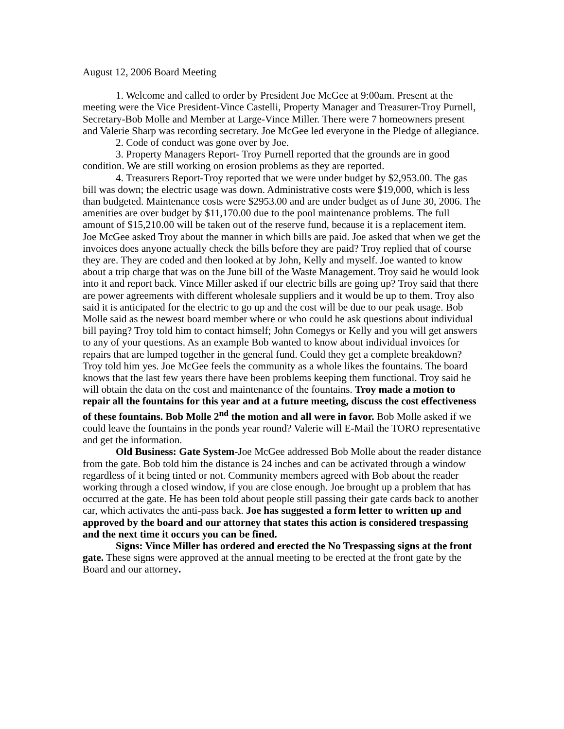August 12, 2006 Board Meeting
1. Welcome and called to order by President Joe McGee at 9:00am. Present at the meeting were the Vice President-Vince Castelli, Property Manager and Treasurer-Troy Purnell, Secretary-Bob Molle and Member at Large-Vince Miller. There were 7 homeowners present and Valerie Sharp was recording secretary. Joe McGee led everyone in the Pledge of allegiance.
2. Code of conduct was gone over by Joe.
3. Property Managers Report- Troy Purnell reported that the grounds are in good condition. We are still working on erosion problems as they are reported.
4. Treasurers Report-Troy reported that we were under budget by $2,953.00. The gas bill was down; the electric usage was down. Administrative costs were $19,000, which is less than budgeted. Maintenance costs were $2953.00 and are under budget as of June 30, 2006. The amenities are over budget by $11,170.00 due to the pool maintenance problems. The full amount of $15,210.00 will be taken out of the reserve fund, because it is a replacement item. Joe McGee asked Troy about the manner in which bills are paid. Joe asked that when we get the invoices does anyone actually check the bills before they are paid? Troy replied that of course they are. They are coded and then looked at by John, Kelly and myself. Joe wanted to know about a trip charge that was on the June bill of the Waste Management. Troy said he would look into it and report back. Vince Miller asked if our electric bills are going up? Troy said that there are power agreements with different wholesale suppliers and it would be up to them. Troy also said it is anticipated for the electric to go up and the cost will be due to our peak usage. Bob Molle said as the newest board member where or who could he ask questions about individual bill paying? Troy told him to contact himself; John Comegys or Kelly and you will get answers to any of your questions. As an example Bob wanted to know about individual invoices for repairs that are lumped together in the general fund. Could they get a complete breakdown? Troy told him yes. Joe McGee feels the community as a whole likes the fountains. The board knows that the last few years there have been problems keeping them functional. Troy said he will obtain the data on the cost and maintenance of the fountains. Troy made a motion to repair all the fountains for this year and at a future meeting, discuss the cost effectiveness of these fountains. Bob Molle 2<sup>nd</sup> the motion and all were in favor. Bob Molle asked if we could leave the fountains in the ponds year round? Valerie will E-Mail the TORO representative and get the information.
Old Business: Gate System-Joe McGee addressed Bob Molle about the reader distance from the gate. Bob told him the distance is 24 inches and can be activated through a window regardless of it being tinted or not. Community members agreed with Bob about the reader working through a closed window, if you are close enough. Joe brought up a problem that has occurred at the gate. He has been told about people still passing their gate cards back to another car, which activates the anti-pass back. Joe has suggested a form letter to written up and approved by the board and our attorney that states this action is considered trespassing and the next time it occurs you can be fined.
Signs: Vince Miller has ordered and erected the No Trespassing signs at the front gate. These signs were approved at the annual meeting to be erected at the front gate by the Board and our attorney.